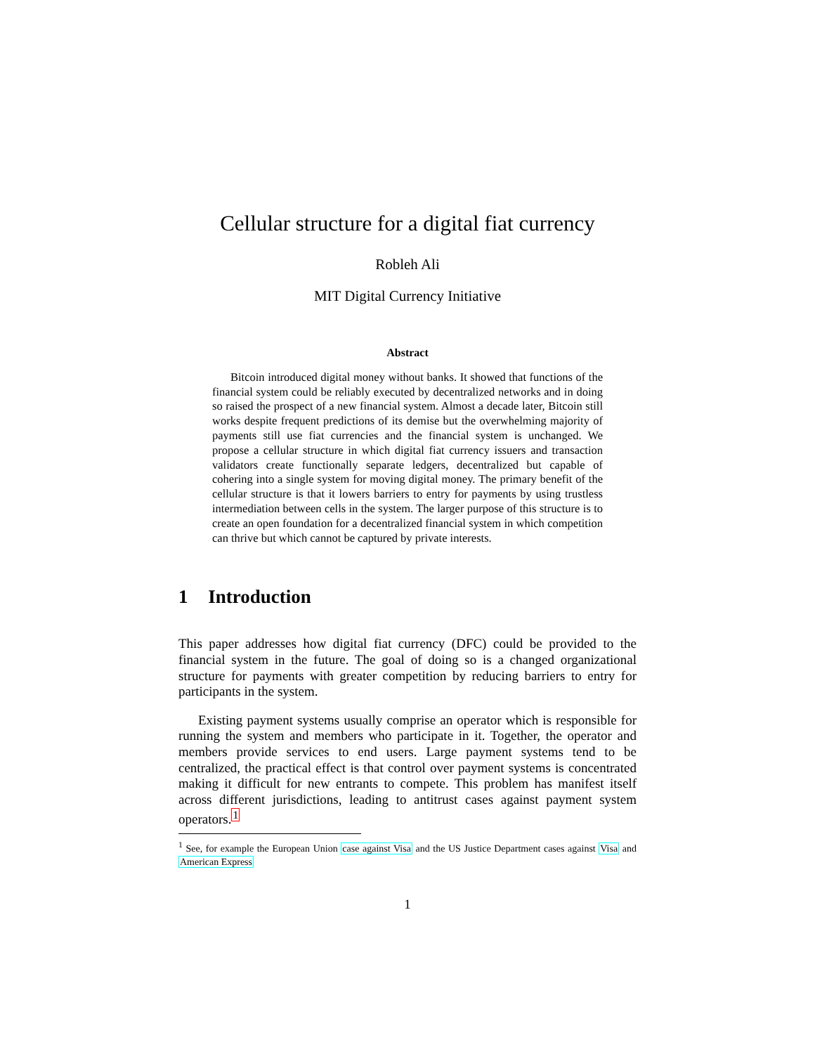Cellular structure for a digital fiat currency
Robleh Ali
MIT Digital Currency Initiative
Abstract
Bitcoin introduced digital money without banks. It showed that functions of the financial system could be reliably executed by decentralized networks and in doing so raised the prospect of a new financial system. Almost a decade later, Bitcoin still works despite frequent predictions of its demise but the overwhelming majority of payments still use fiat currencies and the financial system is unchanged. We propose a cellular structure in which digital fiat currency issuers and transaction validators create functionally separate ledgers, decentralized but capable of cohering into a single system for moving digital money. The primary benefit of the cellular structure is that it lowers barriers to entry for payments by using trustless intermediation between cells in the system. The larger purpose of this structure is to create an open foundation for a decentralized financial system in which competition can thrive but which cannot be captured by private interests.
1 Introduction
This paper addresses how digital fiat currency (DFC) could be provided to the financial system in the future. The goal of doing so is a changed organizational structure for payments with greater competition by reducing barriers to entry for participants in the system.
Existing payment systems usually comprise an operator which is responsible for running the system and members who participate in it. Together, the operator and members provide services to end users. Large payment systems tend to be centralized, the practical effect is that control over payment systems is concentrated making it difficult for new entrants to compete. This problem has manifest itself across different jurisdictions, leading to antitrust cases against payment system operators.<sup>1</sup>
<sup>1</sup> See, for example the European Union case against Visa and the US Justice Department cases against Visa and American Express
1